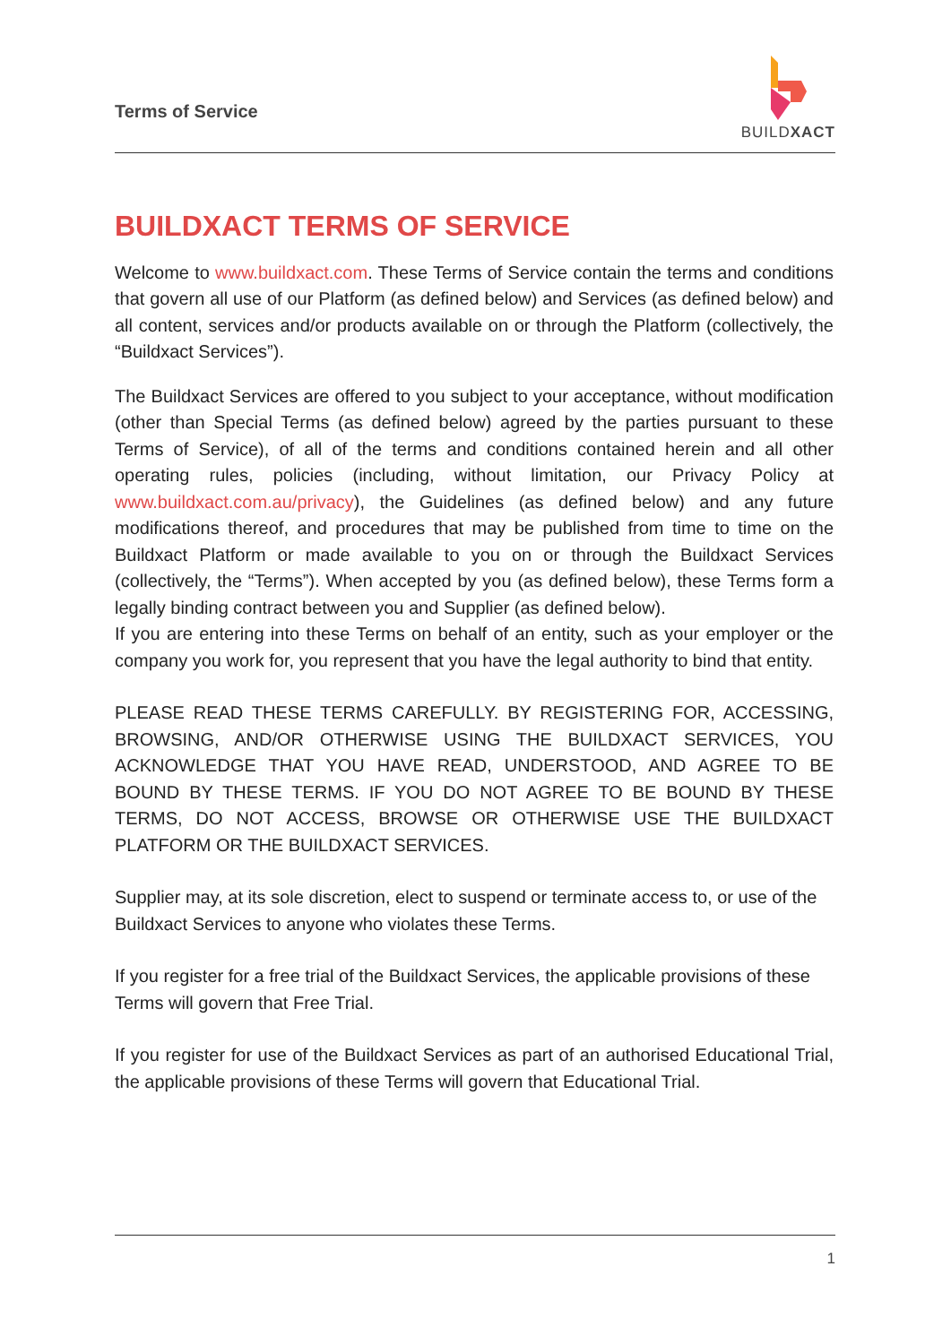Terms of Service
BUILDXACT
BUILDXACT TERMS OF SERVICE
Welcome to www.buildxact.com. These Terms of Service contain the terms and conditions that govern all use of our Platform (as defined below) and Services (as defined below) and all content, services and/or products available on or through the Platform (collectively, the “Buildxact Services”).
The Buildxact Services are offered to you subject to your acceptance, without modification (other than Special Terms (as defined below) agreed by the parties pursuant to these Terms of Service), of all of the terms and conditions contained herein and all other operating rules, policies (including, without limitation, our Privacy Policy at www.buildxact.com.au/privacy), the Guidelines (as defined below) and any future modifications thereof, and procedures that may be published from time to time on the Buildxact Platform or made available to you on or through the Buildxact Services (collectively, the “Terms”). When accepted by you (as defined below), these Terms form a legally binding contract between you and Supplier (as defined below).
If you are entering into these Terms on behalf of an entity, such as your employer or the company you work for, you represent that you have the legal authority to bind that entity.
PLEASE READ THESE TERMS CAREFULLY. BY REGISTERING FOR, ACCESSING, BROWSING, AND/OR OTHERWISE USING THE BUILDXACT SERVICES, YOU ACKNOWLEDGE THAT YOU HAVE READ, UNDERSTOOD, AND AGREE TO BE BOUND BY THESE TERMS. IF YOU DO NOT AGREE TO BE BOUND BY THESE TERMS, DO NOT ACCESS, BROWSE OR OTHERWISE USE THE BUILDXACT PLATFORM OR THE BUILDXACT SERVICES.
Supplier may, at its sole discretion, elect to suspend or terminate access to, or use of the Buildxact Services to anyone who violates these Terms.
If you register for a free trial of the Buildxact Services, the applicable provisions of these Terms will govern that Free Trial.
If you register for use of the Buildxact Services as part of an authorised Educational Trial, the applicable provisions of these Terms will govern that Educational Trial.
1